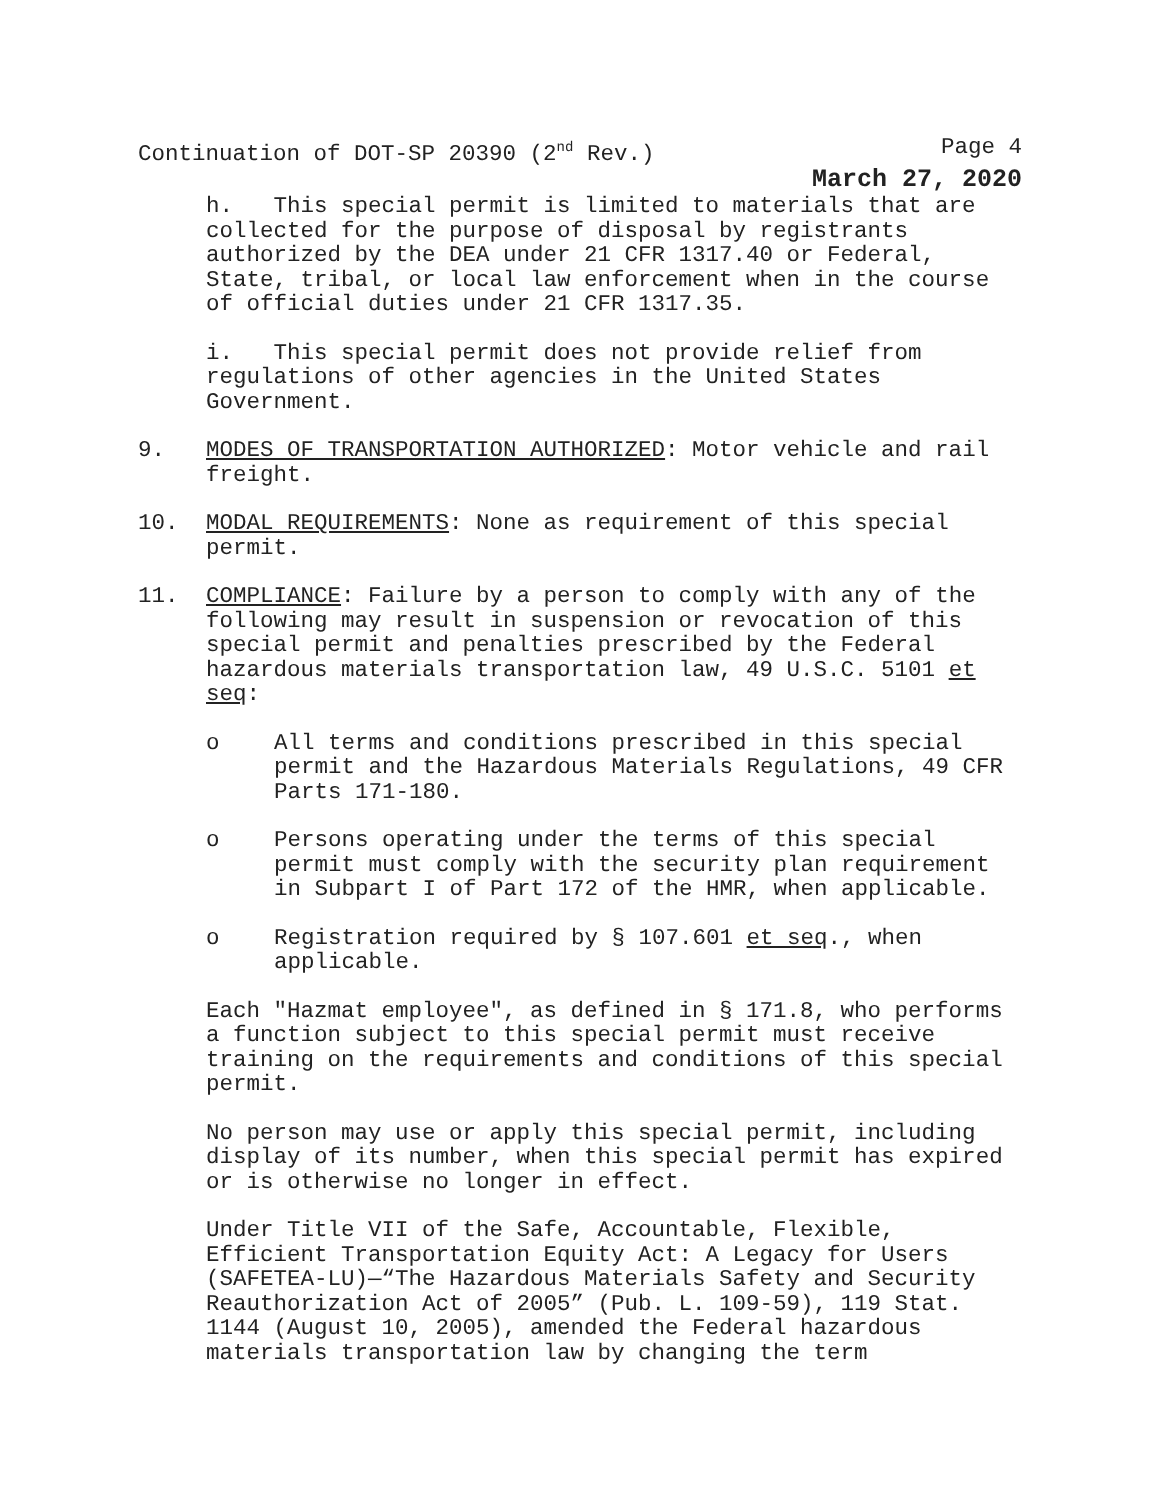Continuation of DOT-SP 20390 (2<sup>nd</sup> Rev.) Page 4
March 27, 2020
h. This special permit is limited to materials that are collected for the purpose of disposal by registrants authorized by the DEA under 21 CFR 1317.40 or Federal, State, tribal, or local law enforcement when in the course of official duties under 21 CFR 1317.35.
i. This special permit does not provide relief from regulations of other agencies in the United States Government.
9. MODES OF TRANSPORTATION AUTHORIZED: Motor vehicle and rail freight.
10. MODAL REQUIREMENTS: None as requirement of this special permit.
11. COMPLIANCE: Failure by a person to comply with any of the following may result in suspension or revocation of this special permit and penalties prescribed by the Federal hazardous materials transportation law, 49 U.S.C. 5101 et seq:
o All terms and conditions prescribed in this special permit and the Hazardous Materials Regulations, 49 CFR Parts 171-180.
o Persons operating under the terms of this special permit must comply with the security plan requirement in Subpart I of Part 172 of the HMR, when applicable.
o Registration required by § 107.601 et seq., when applicable.
Each "Hazmat employee", as defined in § 171.8, who performs a function subject to this special permit must receive training on the requirements and conditions of this special permit.
No person may use or apply this special permit, including display of its number, when this special permit has expired or is otherwise no longer in effect.
Under Title VII of the Safe, Accountable, Flexible, Efficient Transportation Equity Act: A Legacy for Users (SAFETEA-LU)—“The Hazardous Materials Safety and Security Reauthorization Act of 2005” (Pub. L. 109-59), 119 Stat. 1144 (August 10, 2005), amended the Federal hazardous materials transportation law by changing the term